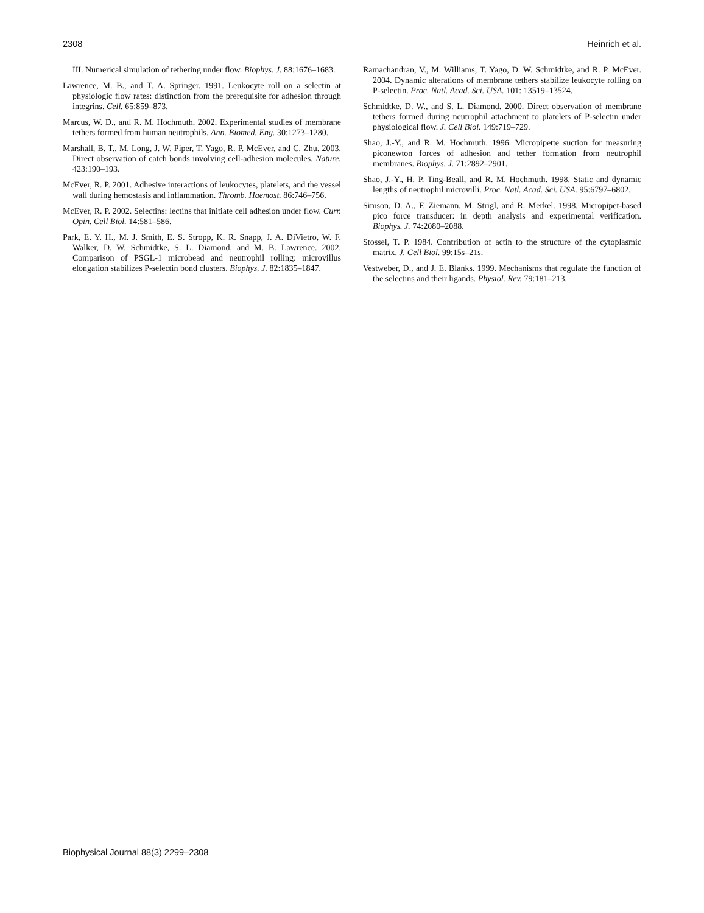2308 Heinrich et al.
III. Numerical simulation of tethering under flow. Biophys. J. 88:1676–1683.
Lawrence, M. B., and T. A. Springer. 1991. Leukocyte roll on a selectin at physiologic flow rates: distinction from the prerequisite for adhesion through integrins. Cell. 65:859–873.
Marcus, W. D., and R. M. Hochmuth. 2002. Experimental studies of membrane tethers formed from human neutrophils. Ann. Biomed. Eng. 30:1273–1280.
Marshall, B. T., M. Long, J. W. Piper, T. Yago, R. P. McEver, and C. Zhu. 2003. Direct observation of catch bonds involving cell-adhesion molecules. Nature. 423:190–193.
McEver, R. P. 2001. Adhesive interactions of leukocytes, platelets, and the vessel wall during hemostasis and inflammation. Thromb. Haemost. 86:746–756.
McEver, R. P. 2002. Selectins: lectins that initiate cell adhesion under flow. Curr. Opin. Cell Biol. 14:581–586.
Park, E. Y. H., M. J. Smith, E. S. Stropp, K. R. Snapp, J. A. DiVietro, W. F. Walker, D. W. Schmidtke, S. L. Diamond, and M. B. Lawrence. 2002. Comparison of PSGL-1 microbead and neutrophil rolling: microvillus elongation stabilizes P-selectin bond clusters. Biophys. J. 82:1835–1847.
Ramachandran, V., M. Williams, T. Yago, D. W. Schmidtke, and R. P. McEver. 2004. Dynamic alterations of membrane tethers stabilize leukocyte rolling on P-selectin. Proc. Natl. Acad. Sci. USA. 101: 13519–13524.
Schmidtke, D. W., and S. L. Diamond. 2000. Direct observation of membrane tethers formed during neutrophil attachment to platelets of P-selectin under physiological flow. J. Cell Biol. 149:719–729.
Shao, J.-Y., and R. M. Hochmuth. 1996. Micropipette suction for measuring piconewton forces of adhesion and tether formation from neutrophil membranes. Biophys. J. 71:2892–2901.
Shao, J.-Y., H. P. Ting-Beall, and R. M. Hochmuth. 1998. Static and dynamic lengths of neutrophil microvilli. Proc. Natl. Acad. Sci. USA. 95:6797–6802.
Simson, D. A., F. Ziemann, M. Strigl, and R. Merkel. 1998. Micropipet-based pico force transducer: in depth analysis and experimental verification. Biophys. J. 74:2080–2088.
Stossel, T. P. 1984. Contribution of actin to the structure of the cytoplasmic matrix. J. Cell Biol. 99:15s–21s.
Vestweber, D., and J. E. Blanks. 1999. Mechanisms that regulate the function of the selectins and their ligands. Physiol. Rev. 79:181–213.
Biophysical Journal 88(3) 2299–2308